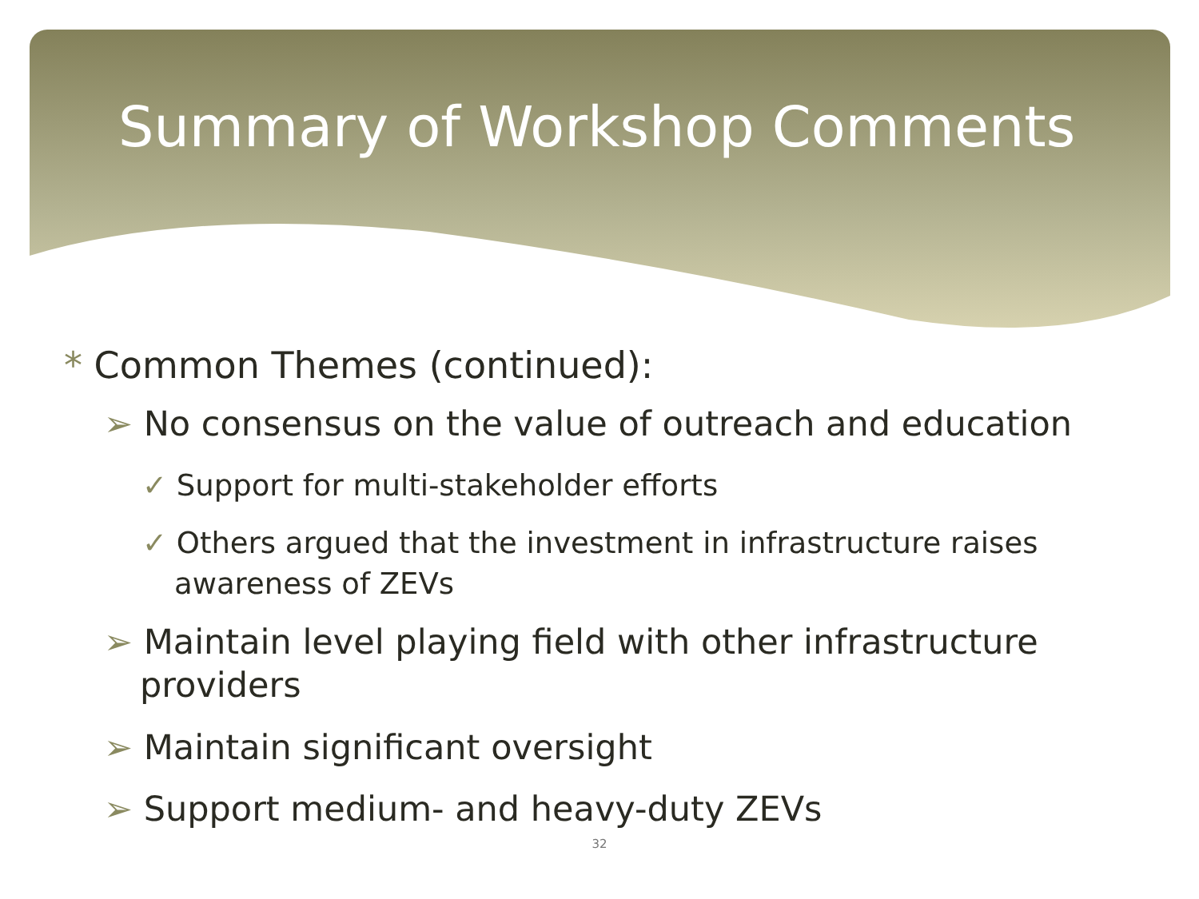Summary of Workshop Comments
* Common Themes (continued):
➢ No consensus on the value of outreach and education
✓ Support for multi-stakeholder efforts
✓ Others argued that the investment in infrastructure raises awareness of ZEVs
➢ Maintain level playing field with other infrastructure providers
➢ Maintain significant oversight
➢ Support medium- and heavy-duty ZEVs
32